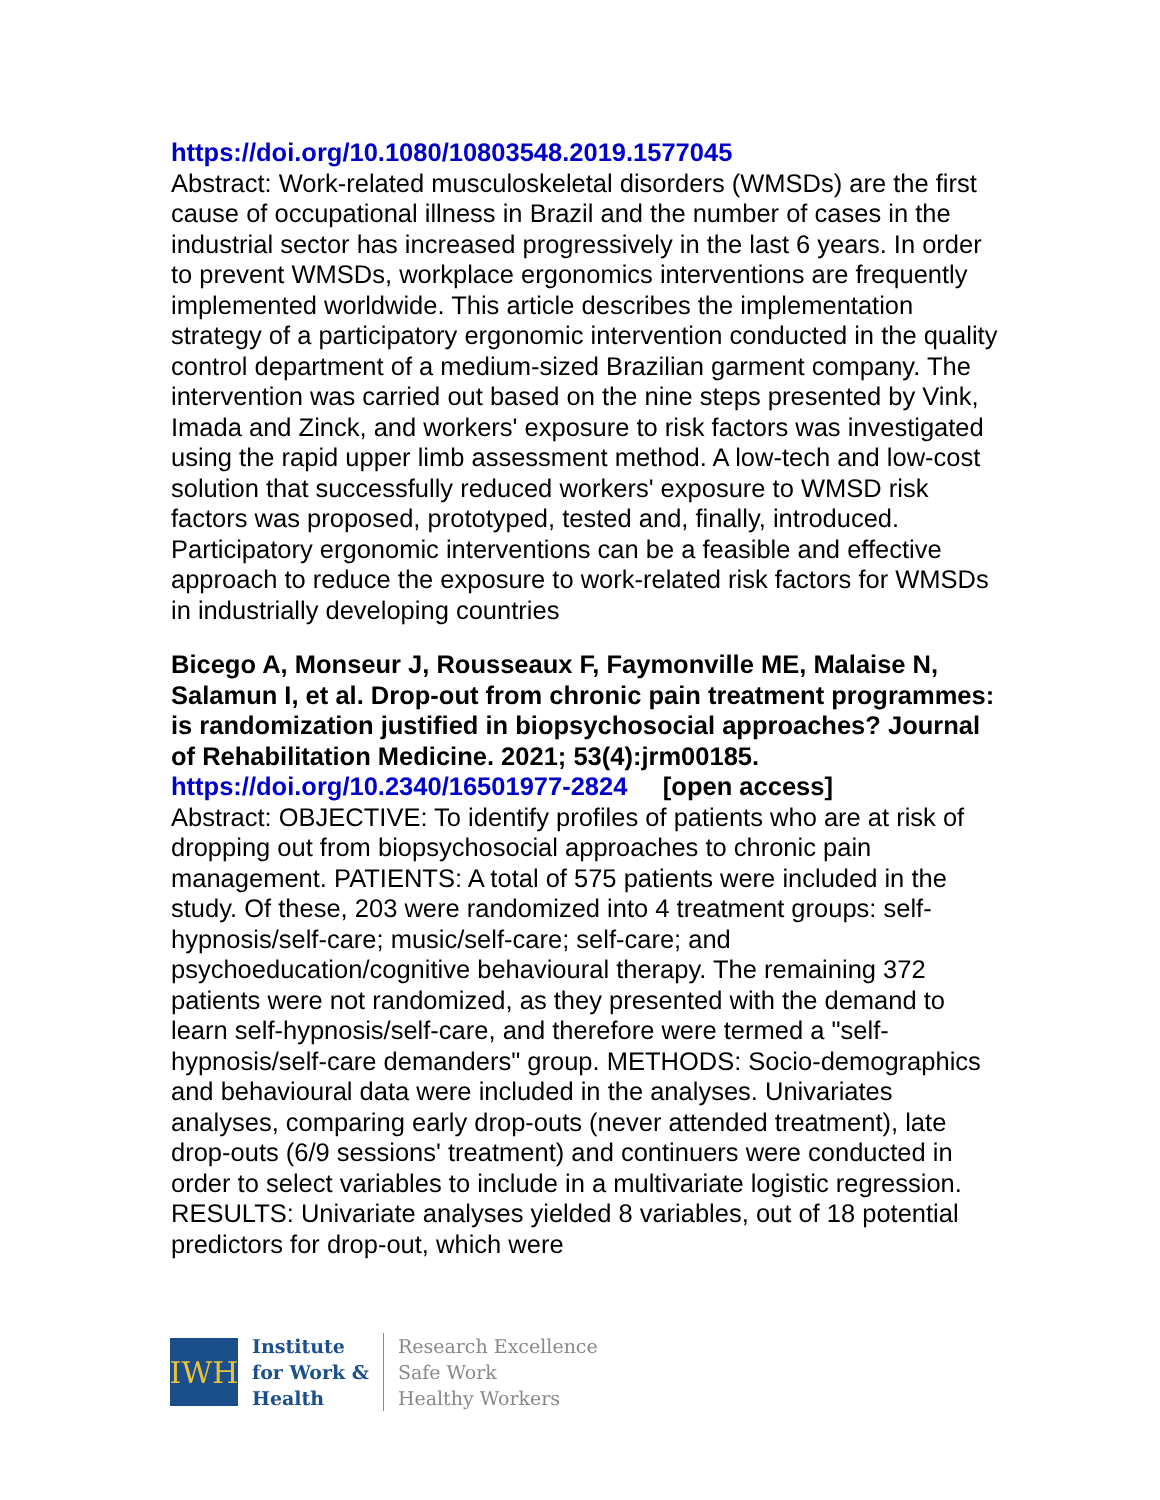https://doi.org/10.1080/10803548.2019.1577045
Abstract: Work-related musculoskeletal disorders (WMSDs) are the first cause of occupational illness in Brazil and the number of cases in the industrial sector has increased progressively in the last 6 years. In order to prevent WMSDs, workplace ergonomics interventions are frequently implemented worldwide. This article describes the implementation strategy of a participatory ergonomic intervention conducted in the quality control department of a medium-sized Brazilian garment company. The intervention was carried out based on the nine steps presented by Vink, Imada and Zinck, and workers' exposure to risk factors was investigated using the rapid upper limb assessment method. A low-tech and low-cost solution that successfully reduced workers' exposure to WMSD risk factors was proposed, prototyped, tested and, finally, introduced. Participatory ergonomic interventions can be a feasible and effective approach to reduce the exposure to work-related risk factors for WMSDs in industrially developing countries
Bicego A, Monseur J, Rousseaux F, Faymonville ME, Malaise N, Salamun I, et al. Drop-out from chronic pain treatment programmes: is randomization justified in biopsychosocial approaches? Journal of Rehabilitation Medicine. 2021; 53(4):jrm00185.
https://doi.org/10.2340/16501977-2824 [open access]
Abstract: OBJECTIVE: To identify profiles of patients who are at risk of dropping out from biopsychosocial approaches to chronic pain management. PATIENTS: A total of 575 patients were included in the study. Of these, 203 were randomized into 4 treatment groups: self-hypnosis/self-care; music/self-care; self-care; and psychoeducation/cognitive behavioural therapy. The remaining 372 patients were not randomized, as they presented with the demand to learn self-hypnosis/self-care, and therefore were termed a "self-hypnosis/self-care demanders" group. METHODS: Socio-demographics and behavioural data were included in the analyses. Univariates analyses, comparing early drop-outs (never attended treatment), late drop-outs (6/9 sessions' treatment) and continuers were conducted in order to select variables to include in a multivariate logistic regression. RESULTS: Univariate analyses yielded 8 variables, out of 18 potential predictors for drop-out, which were
IWH
Institute
for Work &
Health
Research Excellence
Safe Work
Healthy Workers